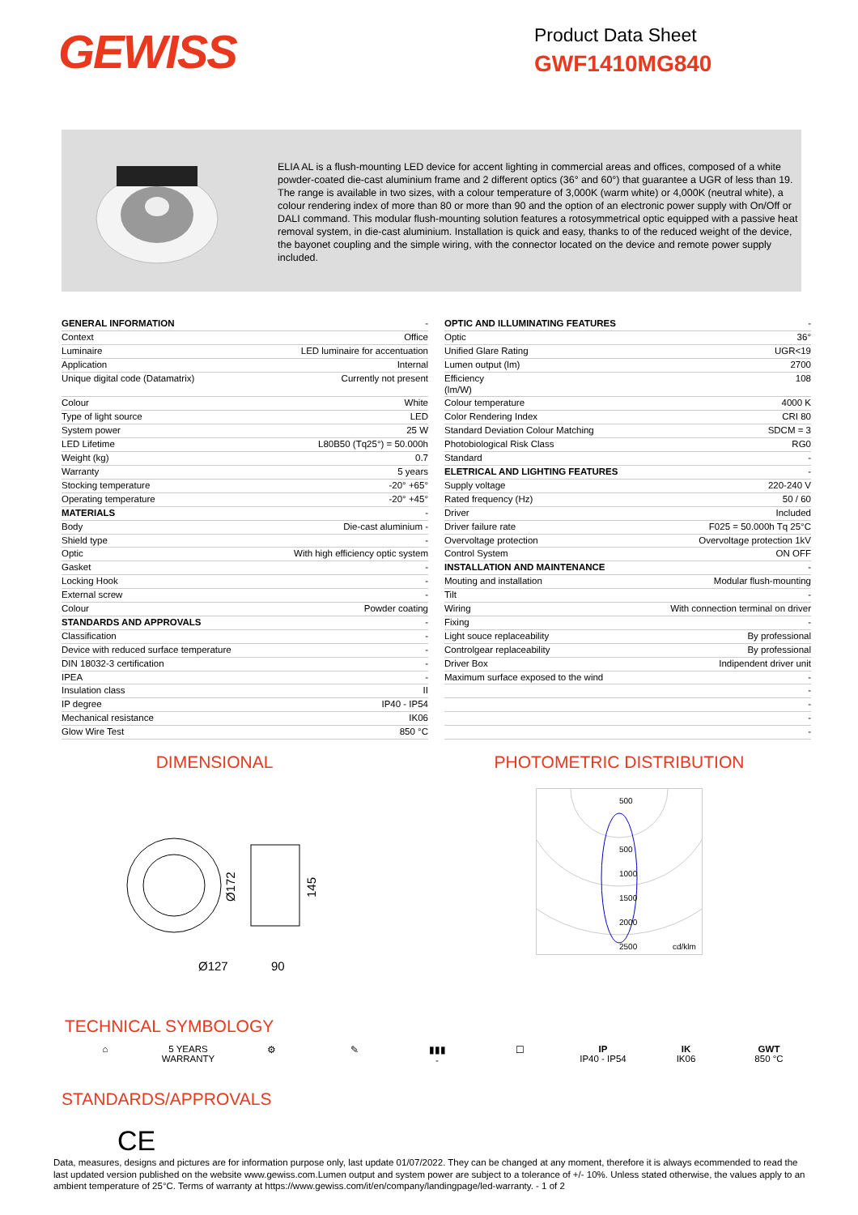GEWISS
Product Data Sheet
GWF1410MG840
ELIA AL is a flush-mounting LED device for accent lighting in commercial areas and offices, composed of a white powder-coated die-cast aluminium frame and 2 different optics (36° and 60°) that guarantee a UGR of less than 19. The range is available in two sizes, with a colour temperature of 3,000K (warm white) or 4,000K (neutral white), a colour rendering index of more than 80 or more than 90 and the option of an electronic power supply with On/Off or DALI command. This modular flush-mounting solution features a rotosymmetrical optic equipped with a passive heat removal system, in die-cast aluminium. Installation is quick and easy, thanks to of the reduced weight of the device, the bayonet coupling and the simple wiring, with the connector located on the device and remote power supply included.
| GENERAL INFORMATION | - |
| Context | Office |
| Luminaire | LED luminaire for accentuation |
| Application | Internal |
| Unique digital code (Datamatrix) | Currently not present |
| Colour | White |
| Type of light source | LED |
| System power | 25 W |
| LED Lifetime | L80B50 (Tq25°) = 50.000h |
| Weight (kg) | 0.7 |
| Warranty | 5 years |
| Stocking temperature | -20° +65° |
| Operating temperature | -20° +45° |
| MATERIALS | - |
| Body | Die-cast aluminium - |
| Shield type | - |
| Optic | With high efficiency optic system |
| Gasket | - |
| Locking Hook | - |
| External screw | - |
| Colour | Powder coating |
| STANDARDS AND APPROVALS | - |
| Classification | - |
| Device with reduced surface temperature | - |
| DIN 18032-3 certification | - |
| IPEA | - |
| Insulation class | II |
| IP degree | IP40 - IP54 |
| Mechanical resistance | IK06 |
| Glow Wire Test | 850 °C |
| OPTIC AND ILLUMINATING FEATURES | - |
| Optic | 36° |
| Unified Glare Rating | UGR<19 |
| Lumen output (lm) | 2700 |
| Efficiency (lm/W) | 108 |
| Colour temperature | 4000 K |
| Color Rendering Index | CRI 80 |
| Standard Deviation Colour Matching | SDCM = 3 |
| Photobiological Risk Class | RG0 |
| Standard | - |
| ELETRICAL AND LIGHTING FEATURES | - |
| Supply voltage | 220-240 V |
| Rated frequency (Hz) | 50 / 60 |
| Driver | Included |
| Driver failure rate | F025 = 50.000h Tq 25°C |
| Overvoltage protection | Overvoltage protection 1kV |
| Control System | ON OFF |
| INSTALLATION AND MAINTENANCE | - |
| Mouting and installation | Modular flush-mounting |
| Tilt | - |
| Wiring | With connection terminal on driver |
| Fixing | - |
| Light souce replaceability | By professional |
| Controlgear replaceability | By professional |
| Driver Box | Indipendent driver unit |
| Maximum surface exposed to the wind | - |
| | - |
| | - |
| | - |
| | - |
DIMENSIONAL
Ø127
90
Ø172
145
PHOTOMETRIC DISTRIBUTION
500
500
1000
1500
2000
2500
cd/klm
TECHNICAL SYMBOLOGY
⌂ 5 YEARS WARRANTY
⚙ ✎ ▮▮▮
-
☐ IP
IP40 - IP54
IK
IK06
GWT
850 °C
STANDARDS/APPROVALS
CE
Data, measures, designs and pictures are for information purpose only, last update 01/07/2022. They can be changed at any moment, therefore it is always ecommended to read the last updated version published on the website www.gewiss.com.Lumen output and system power are subject to a tolerance of +/- 10%. Unless stated otherwise, the values apply to an ambient temperature of 25°C. Terms of warranty at https://www.gewiss.com/it/en/company/landingpage/led-warranty. - 1 of 2